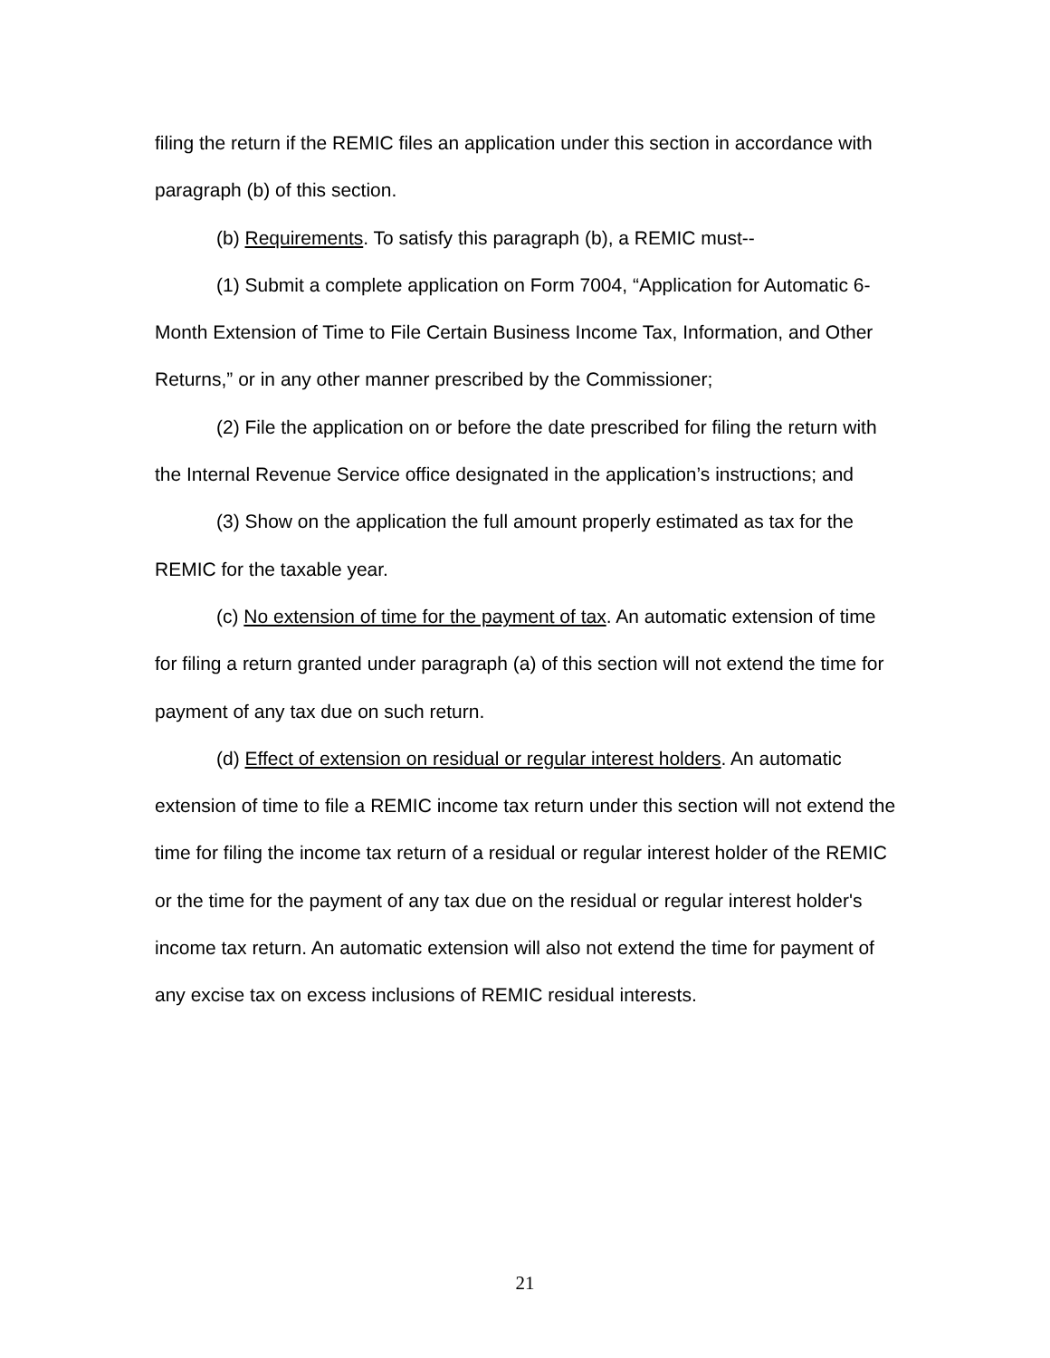filing the return if the REMIC files an application under this section in accordance with paragraph (b) of this section.
(b) Requirements. To satisfy this paragraph (b), a REMIC must--
(1) Submit a complete application on Form 7004, “Application for Automatic 6-Month Extension of Time to File Certain Business Income Tax, Information, and Other Returns,” or in any other manner prescribed by the Commissioner;
(2) File the application on or before the date prescribed for filing the return with the Internal Revenue Service office designated in the application’s instructions; and
(3) Show on the application the full amount properly estimated as tax for the REMIC for the taxable year.
(c) No extension of time for the payment of tax. An automatic extension of time for filing a return granted under paragraph (a) of this section will not extend the time for payment of any tax due on such return.
(d) Effect of extension on residual or regular interest holders. An automatic extension of time to file a REMIC income tax return under this section will not extend the time for filing the income tax return of a residual or regular interest holder of the REMIC or the time for the payment of any tax due on the residual or regular interest holder's income tax return. An automatic extension will also not extend the time for payment of any excise tax on excess inclusions of REMIC residual interests.
21